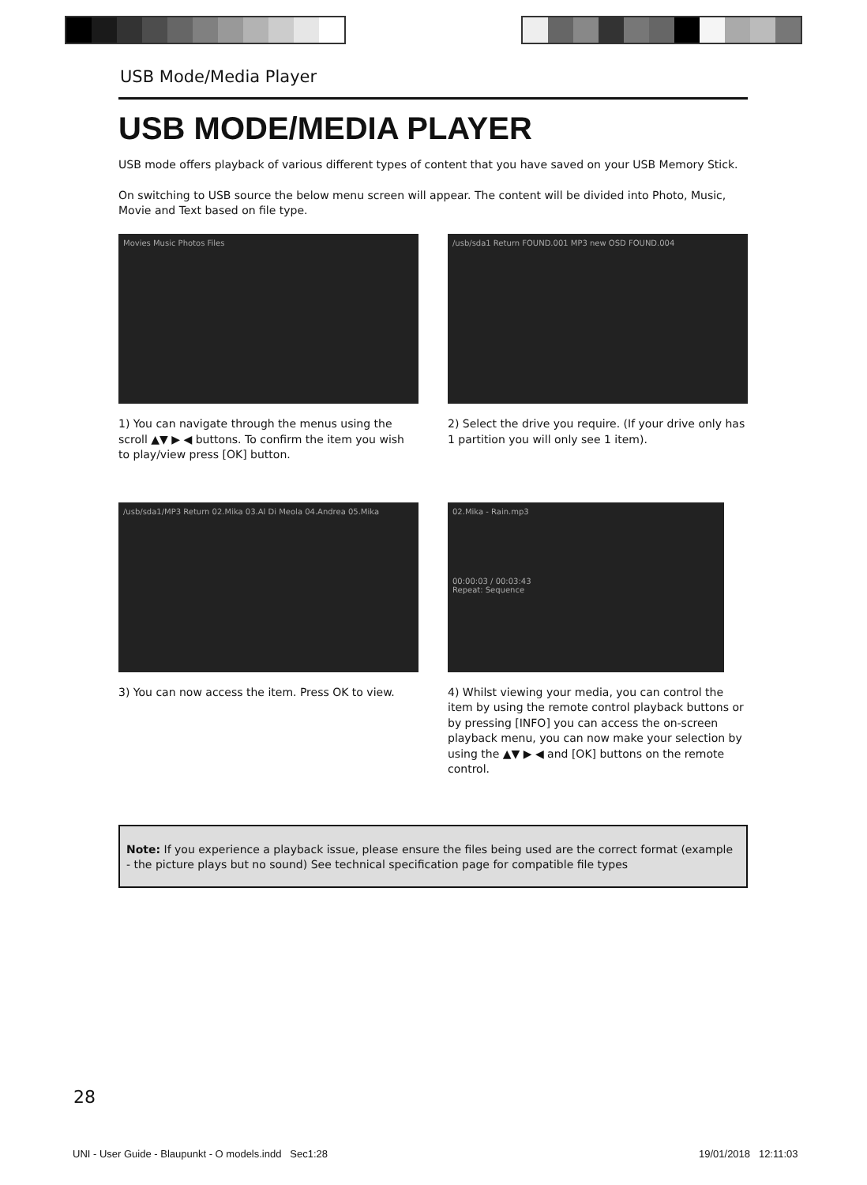USB Mode/Media Player
USB MODE/MEDIA PLAYER
USB mode offers playback of various different types of content that you have saved on your USB Memory Stick.
On switching to USB source the below menu screen will appear. The content will be divided into Photo, Music, Movie and Text based on file type.
Movies Music Photos Files
1) You can navigate through the menus using the scroll ▲▼ ▶ ◀ buttons. To confirm the item you wish to play/view press [OK] button.
/usb/sda1 Return FOUND.001 MP3 new OSD FOUND.004
2) Select the drive you require. (If your drive only has 1 partition you will only see 1 item).
/usb/sda1/MP3 Return 02.Mika 03.Al Di Meola 04.Andrea 05.Mika
3) You can now access the item. Press OK to view.
02.Mika - Rain.mp3
00:00:03 / 00:03:43
Repeat: Sequence
4) Whilst viewing your media, you can control the item by using the remote control playback buttons or by pressing [INFO] you can access the on-screen playback menu, you can now make your selection by using the ▲▼ ▶ ◀ and [OK] buttons on the remote control.
Note: If you experience a playback issue, please ensure the files being used are the correct format (example - the picture plays but no sound) See technical specification page for compatible file types
28
UNI - User Guide - Blaupunkt - O models.indd Sec1:28
19/01/2018 12:11:03